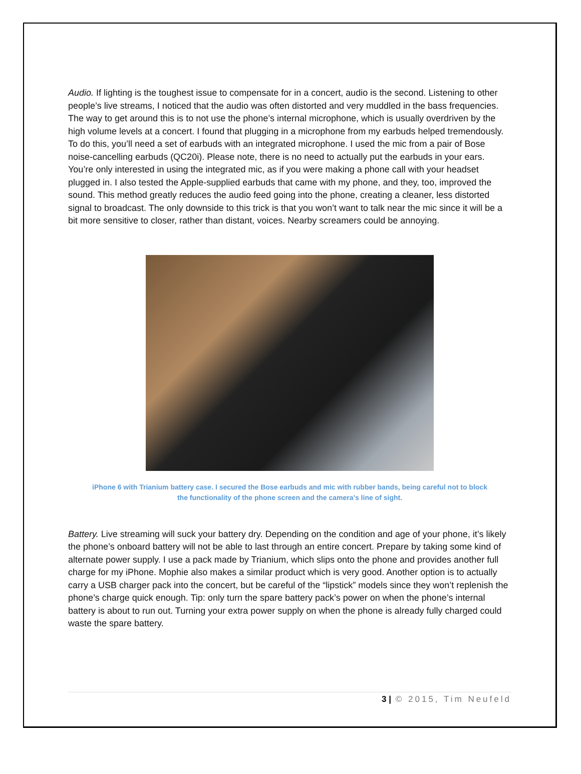Audio. If lighting is the toughest issue to compensate for in a concert, audio is the second. Listening to other people’s live streams, I noticed that the audio was often distorted and very muddled in the bass frequencies. The way to get around this is to not use the phone’s internal microphone, which is usually overdriven by the high volume levels at a concert. I found that plugging in a microphone from my earbuds helped tremendously. To do this, you’ll need a set of earbuds with an integrated microphone. I used the mic from a pair of Bose noise-cancelling earbuds (QC20i). Please note, there is no need to actually put the earbuds in your ears. You’re only interested in using the integrated mic, as if you were making a phone call with your headset plugged in. I also tested the Apple-supplied earbuds that came with my phone, and they, too, improved the sound. This method greatly reduces the audio feed going into the phone, creating a cleaner, less distorted signal to broadcast. The only downside to this trick is that you won’t want to talk near the mic since it will be a bit more sensitive to closer, rather than distant, voices. Nearby screamers could be annoying.
iPhone 6 with Trianium battery case. I secured the Bose earbuds and mic with rubber bands, being careful not to block the functionality of the phone screen and the camera’s line of sight.
Battery. Live streaming will suck your battery dry. Depending on the condition and age of your phone, it’s likely the phone’s onboard battery will not be able to last through an entire concert. Prepare by taking some kind of alternate power supply. I use a pack made by Trianium, which slips onto the phone and provides another full charge for my iPhone. Mophie also makes a similar product which is very good. Another option is to actually carry a USB charger pack into the concert, but be careful of the “lipstick” models since they won’t replenish the phone’s charge quick enough. Tip: only turn the spare battery pack’s power on when the phone’s internal battery is about to run out. Turning your extra power supply on when the phone is already fully charged could waste the spare battery.
3 | © 2015, Tim Neufeld